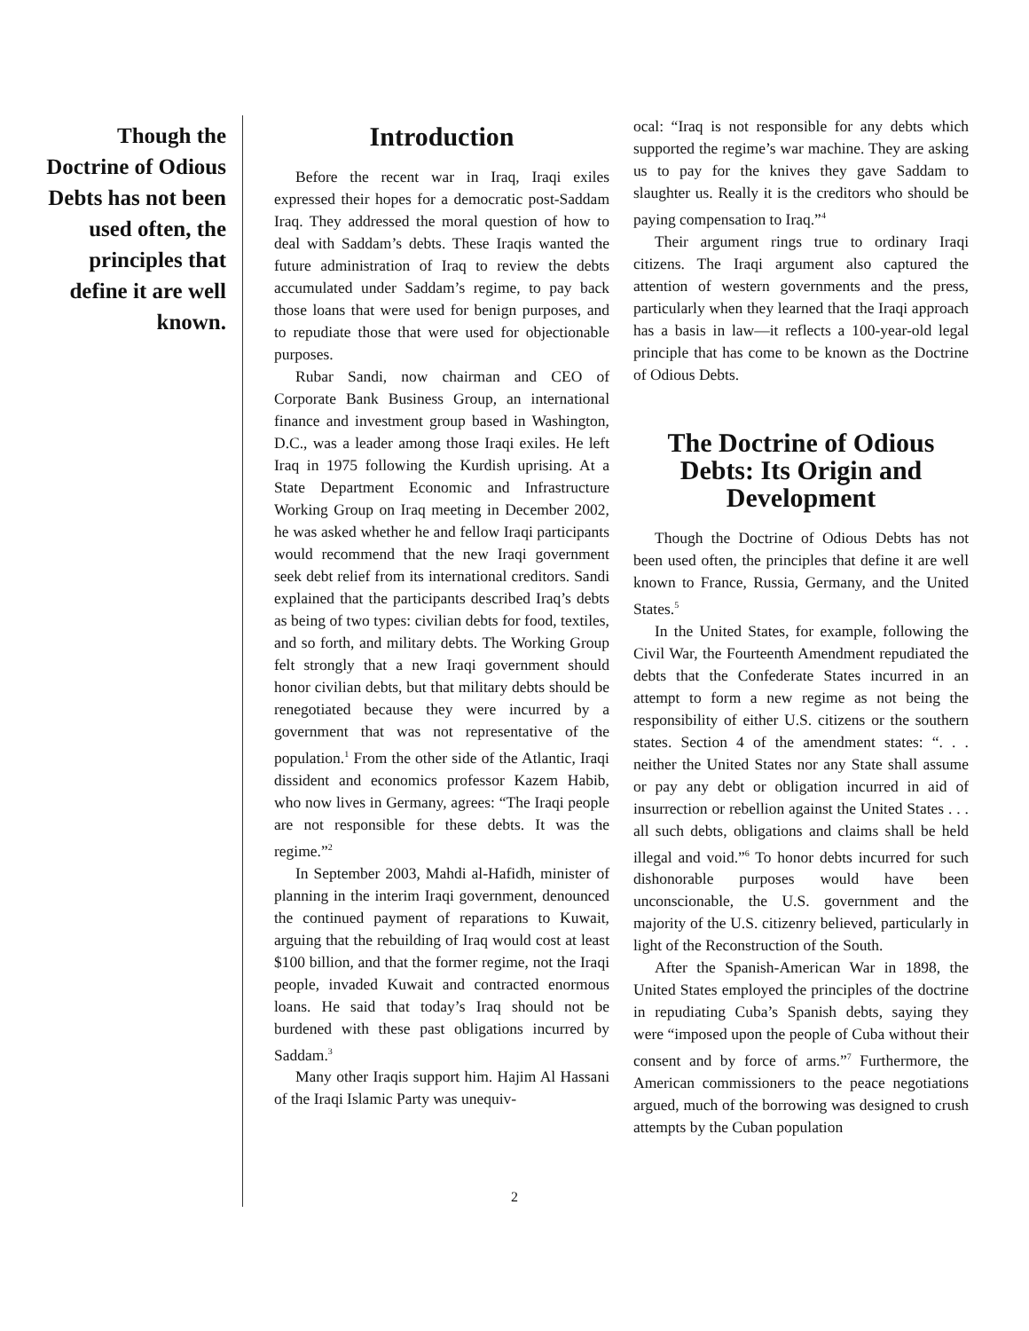Though the Doctrine of Odious Debts has not been used often, the principles that define it are well known.
Introduction
Before the recent war in Iraq, Iraqi exiles expressed their hopes for a democratic post-Saddam Iraq. They addressed the moral question of how to deal with Saddam’s debts. These Iraqis wanted the future administration of Iraq to review the debts accumulated under Saddam’s regime, to pay back those loans that were used for benign purposes, and to repudiate those that were used for objectionable purposes.
Rubar Sandi, now chairman and CEO of Corporate Bank Business Group, an international finance and investment group based in Washington, D.C., was a leader among those Iraqi exiles. He left Iraq in 1975 following the Kurdish uprising. At a State Department Economic and Infrastructure Working Group on Iraq meeting in December 2002, he was asked whether he and fellow Iraqi participants would recommend that the new Iraqi government seek debt relief from its international creditors. Sandi explained that the participants described Iraq’s debts as being of two types: civilian debts for food, textiles, and so forth, and military debts. The Working Group felt strongly that a new Iraqi government should honor civilian debts, but that military debts should be renegotiated because they were incurred by a government that was not representative of the population.<sup>1</sup> From the other side of the Atlantic, Iraqi dissident and economics professor Kazem Habib, who now lives in Germany, agrees: “The Iraqi people are not responsible for these debts. It was the regime.”<sup>2</sup>
In September 2003, Mahdi al-Hafidh, minister of planning in the interim Iraqi government, denounced the continued payment of reparations to Kuwait, arguing that the rebuilding of Iraq would cost at least $100 billion, and that the former regime, not the Iraqi people, invaded Kuwait and contracted enormous loans. He said that today’s Iraq should not be burdened with these past obligations incurred by Saddam.<sup>3</sup>
Many other Iraqis support him. Hajim Al Hassani of the Iraqi Islamic Party was unequiv-
ocal: “Iraq is not responsible for any debts which supported the regime’s war machine. They are asking us to pay for the knives they gave Saddam to slaughter us. Really it is the creditors who should be paying compensation to Iraq.”<sup>4</sup>
Their argument rings true to ordinary Iraqi citizens. The Iraqi argument also captured the attention of western governments and the press, particularly when they learned that the Iraqi approach has a basis in law—it reflects a 100-year-old legal principle that has come to be known as the Doctrine of Odious Debts.
The Doctrine of Odious Debts: Its Origin and Development
Though the Doctrine of Odious Debts has not been used often, the principles that define it are well known to France, Russia, Germany, and the United States.<sup>5</sup>
In the United States, for example, following the Civil War, the Fourteenth Amendment repudiated the debts that the Confederate States incurred in an attempt to form a new regime as not being the responsibility of either U.S. citizens or the southern states. Section 4 of the amendment states: “. . . neither the United States nor any State shall assume or pay any debt or obligation incurred in aid of insurrection or rebellion against the United States . . . all such debts, obligations and claims shall be held illegal and void.”<sup>6</sup> To honor debts incurred for such dishonorable purposes would have been unconscionable, the U.S. government and the majority of the U.S. citizenry believed, particularly in light of the Reconstruction of the South.
After the Spanish-American War in 1898, the United States employed the principles of the doctrine in repudiating Cuba’s Spanish debts, saying they were “imposed upon the people of Cuba without their consent and by force of arms.”<sup>7</sup> Furthermore, the American commissioners to the peace negotiations argued, much of the borrowing was designed to crush attempts by the Cuban population
2